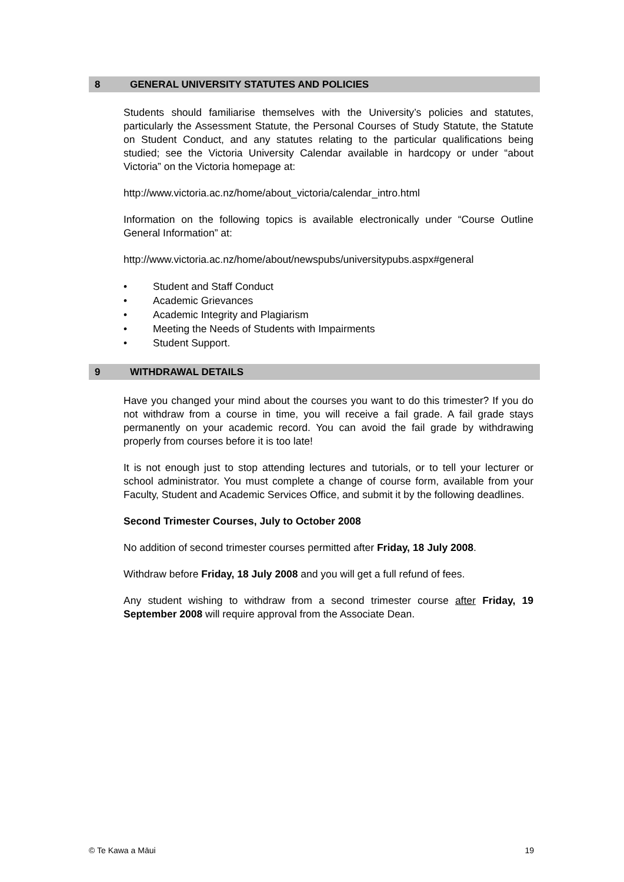8 GENERAL UNIVERSITY STATUTES AND POLICIES
Students should familiarise themselves with the University’s policies and statutes, particularly the Assessment Statute, the Personal Courses of Study Statute, the Statute on Student Conduct, and any statutes relating to the particular qualifications being studied; see the Victoria University Calendar available in hardcopy or under “about Victoria” on the Victoria homepage at:
http://www.victoria.ac.nz/home/about_victoria/calendar_intro.html
Information on the following topics is available electronically under “Course Outline General Information” at:
http://www.victoria.ac.nz/home/about/newspubs/universitypubs.aspx#general
• Student and Staff Conduct
• Academic Grievances
• Academic Integrity and Plagiarism
• Meeting the Needs of Students with Impairments
• Student Support.
9 WITHDRAWAL DETAILS
Have you changed your mind about the courses you want to do this trimester? If you do not withdraw from a course in time, you will receive a fail grade. A fail grade stays permanently on your academic record. You can avoid the fail grade by withdrawing properly from courses before it is too late!
It is not enough just to stop attending lectures and tutorials, or to tell your lecturer or school administrator. You must complete a change of course form, available from your Faculty, Student and Academic Services Office, and submit it by the following deadlines.
Second Trimester Courses, July to October 2008
No addition of second trimester courses permitted after Friday, 18 July 2008.
Withdraw before Friday, 18 July 2008 and you will get a full refund of fees.
Any student wishing to withdraw from a second trimester course after Friday, 19 September 2008 will require approval from the Associate Dean.
© Te Kawa a Māui 19